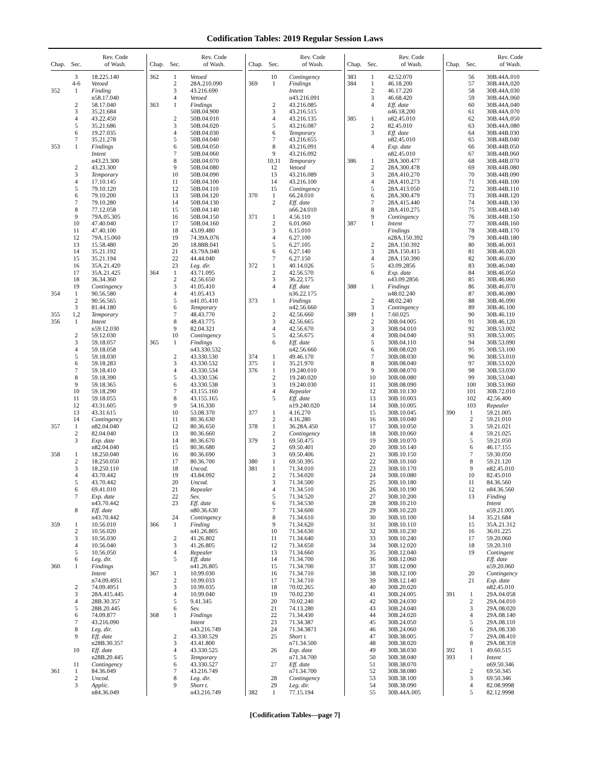Codification Tables: 2019 Regular Session Laws
| Chap. | Sec. | Rev. Code of Wash. |
| --- | --- | --- |
| | 3 | 18.225.140 |
| | 4-6 | Vetoed |
| 352 | 1 | Finding |
| | | n58.17.040 |
| | 2 | 58.17.040 |
| | 3 | 35.21.684 |
| | 4 | 43.22.450 |
| | 5 | 35.21.686 |
| | 6 | 19.27.035 |
| | 7 | 35.21.278 |
| 353 | 1 | Findings |
| | | Intent |
| | | n43.23.300 |
| | 2 | 43.23.300 |
| | 3 | Temporary |
| | 4 | 17.10.145 |
| | 5 | 79.10.120 |
| | 6 | 79.10.200 |
| | 7 | 79.10.280 |
| | 8 | 77.12.058 |
| | 9 | 79A.05.305 |
| | 10 | 47.40.040 |
| | 11 | 47.40.100 |
| | 12 | 79A.15.060 |
| | 13 | 15.58.480 |
| | 14 | 35.21.192 |
| | 15 | 35.21.194 |
| | 16 | 35A.21.420 |
| | 17 | 35A.21.425 |
| | 18 | 36.34.360 |
| | 19 | Contingency |
| 354 | 1 | 90.56.580 |
| | 2 | 90.56.565 |
| | 3 | 81.44.180 |
| 355 | 1,2 | Temporary |
| 356 | 1 | Intent |
| | | n59.12.030 |
| | 2 | 59.12.030 |
| | 3 | 59.18.057 |
| | 4 | 59.18.058 |
| | 5 | 59.18.030 |
| | 6 | 59.18.283 |
| | 7 | 59.18.410 |
| | 8 | 59.18.390 |
| | 9 | 59.18.365 |
| | 10 | 59.18.290 |
| | 11 | 59.18.055 |
| | 12 | 43.31.605 |
| | 13 | 43.31.615 |
| | 14 | Contingency |
| 357 | 1 | n82.04.040 |
| | 2 | 82.04.040 |
| | 3 | Exp. date |
| | | n82.04.040 |
| 358 | 1 | 18.250.040 |
| | 2 | 18.250.050 |
| | 3 | 18.250.110 |
| | 4 | 43.70.442 |
| | 5 | 43.70.442 |
| | 6 | 69.41.010 |
| | 7 | Exp. date |
| | | n43.70.442 |
| | 8 | Eff. date |
| | | n43.70.442 |
| 359 | 1 | 10.56.010 |
| | 2 | 10.56.020 |
| | 3 | 10.56.030 |
| | 4 | 10.56.040 |
| | 5 | 10.56.050 |
| | 6 | Leg. dir. |
| 360 | 1 | Findings |
| | | Intent |
| | | n74.09.4951 |
| | 2 | 74.09.4951 |
| | 3 | 28A.415.445 |
| | 4 | 28B.30.357 |
| | 5 | 28B.20.445 |
| | 6 | 74.09.877 |
| | 7 | 43.216.090 |
| | 8 | Leg. dir. |
| | 9 | Eff. date |
| | | n28B.30.357 |
| | 10 | Eff. date |
| | | n28B.20.445 |
| | 11 | Contingency |
| 361 | 1 | 84.36.049 |
| | 2 | Uncod. |
| | 3 | Applic. |
| | | n84.36.049 |
| Chap. | Sec. | Rev. Code of Wash. |
| --- | --- | --- |
| 362 | 1 | Vetoed |
| | 2 | 28A.210.090 |
| | 3 | 43.216.690 |
| | 4 | Vetoed |
| 363 | 1 | Findings |
| | | 50B.04.900 |
| | 2 | 50B.04.010 |
| | 3 | 50B.04.020 |
| | 4 | 50B.04.030 |
| | 5 | 50B.04.040 |
| | 6 | 50B.04.050 |
| | 7 | 50B.04.060 |
| | 8 | 50B.04.070 |
| | 9 | 50B.04.080 |
| | 10 | 50B.04.090 |
| | 11 | 50B.04.100 |
| | 12 | 50B.04.110 |
| | 13 | 50B.04.120 |
| | 14 | 50B.04.130 |
| | 15 | 50B.04.140 |
| | 16 | 50B.04.150 |
| | 17 | 50B.04.160 |
| | 18 | 43.09.480 |
| | 19 | 74.39A.076 |
| | 20 | 18.88B.041 |
| | 21 | 43.79A.040 |
| | 22 | 44.44.040 |
| | 23 | Leg. dir. |
| 364 | 1 | 43.71.095 |
| | 2 | 42.56.650 |
| | 3 | 41.05.410 |
| | 4 | 41.05.413 |
| | 5 | n41.05.410 |
| | 6 | Temporary |
| | 7 | 48.43.770 |
| | 8 | 48.43.775 |
| | 9 | 82.04.321 |
| | 10 | Contingency |
| 365 | 1 | Findings |
| | | n43.330.532 |
| | 2 | 43.330.530 |
| | 3 | 43.330.532 |
| | 4 | 43.330.534 |
| | 5 | 43.330.536 |
| | 6 | 43.330.538 |
| | 7 | 43.155.160 |
| | 8 | 43.155.165 |
| | 9 | 54.16.330 |
| | 10 | 53.08.370 |
| | 11 | 80.36.630 |
| | 12 | 80.36.650 |
| | 13 | 80.36.660 |
| | 14 | 80.36.670 |
| | 15 | 80.36.680 |
| | 16 | 80.36.690 |
| | 17 | 80.36.700 |
| | 18 | Uncod. |
| | 19 | 43.84.092 |
| | 20 | Uncod. |
| | 21 | Repealer |
| | 22 | Sev. |
| | 23 | Eff. date |
| | | n80.36.630 |
| | 24 | Contingency |
| 366 | 1 | Finding |
| | | n41.26.805 |
| | 2 | 41.26.802 |
| | 3 | 41.26.805 |
| | 4 | Repealer |
| | 5 | Eff. date |
| | | n41.26.805 |
| 367 | 1 | 10.99.030 |
| | 2 | 10.99.033 |
| | 3 | 10.99.035 |
| | 4 | 10.99.040 |
| | 5 | 9.41.345 |
| | 6 | Sev. |
| 368 | 1 | Findings |
| | | Intent |
| | | n43.216.749 |
| | 2 | 43.330.529 |
| | 3 | 43.41.800 |
| | 4 | 43.330.525 |
| | 5 | Temporary |
| | 6 | 43.330.527 |
| | 7 | 43.216.749 |
| | 8 | Leg. dir. |
| | 9 | Short t. |
| | | n43.216.749 |
| Chap. | Sec. | Rev. Code of Wash. |
| --- | --- | --- |
| | 10 | Contingency |
| 369 | 1 | Findings |
| | | Intent |
| | | n43.216.091 |
| | 2 | 43.216.085 |
| | 3 | 43.216.515 |
| | 4 | 43.216.135 |
| | 5 | 43.216.087 |
| | 6 | Temporary |
| | 7 | 43.216.655 |
| | 8 | 43.216.091 |
| | 9 | 43.216.092 |
| | 10,11 | Temporary |
| | 12 | Vetoed |
| | 13 | 43.216.089 |
| | 14 | 43.216.100 |
| | 15 | Contingency |
| 370 | 1 | 66.24.010 |
| | 2 | Eff. date |
| | | n66.24.010 |
| 371 | 1 | 4.56.110 |
| | 2 | 6.01.060 |
| | 3 | 6.15.010 |
| | 4 | 6.27.100 |
| | 5 | 6.27.105 |
| | 6 | 6.27.140 |
| | 7 | 6.27.150 |
| 372 | 1 | 40.14.026 |
| | 2 | 42.56.570 |
| | 3 | 36.22.175 |
| | 4 | Eff. date |
| | | n36.22.175 |
| 373 | 1 | Findings |
| | | n42.56.660 |
| | 2 | 42.56.660 |
| | 3 | 42.56.665 |
| | 4 | 42.56.670 |
| | 5 | 42.56.675 |
| | 6 | Eff. date |
| | | n42.56.660 |
| 374 | 1 | 49.46.170 |
| 375 | 1 | 35.21.970 |
| 376 | 1 | 19.240.010 |
| | 2 | 19.240.020 |
| | 3 | 19.240.030 |
| | 4 | Repealer |
| | 5 | Eff. date |
| | | n19.240.020 |
| 377 | 1 | 4.16.270 |
| | 2 | 4.16.280 |
| 378 | 1 | 36.28A.450 |
| | 2 | Contingency |
| 379 | 1 | 69.50.475 |
| | 2 | 69.50.401 |
| | 3 | 69.50.406 |
| 380 | 1 | 69.50.395 |
| 381 | 1 | 71.34.010 |
| | 2 | 71.34.020 |
| | 3 | 71.34.500 |
| | 4 | 71.34.510 |
| | 5 | 71.34.520 |
| | 6 | 71.34.530 |
| | 7 | 71.34.600 |
| | 8 | 71.34.610 |
| | 9 | 71.34.620 |
| | 10 | 71.34.630 |
| | 11 | 71.34.640 |
| | 12 | 71.34.650 |
| | 13 | 71.34.660 |
| | 14 | 71.34.700 |
| | 15 | 71.34.700 |
| | 16 | 71.34.710 |
| | 17 | 71.34.710 |
| | 18 | 70.02.265 |
| | 19 | 70.02.230 |
| | 20 | 70.02.240 |
| | 21 | 74.13.280 |
| | 22 | 71.34.430 |
| | 23 | 71.34.387 |
| | 24 | 71.34.3871 |
| | 25 | Short t. |
| | | n71.34.500 |
| | 26 | Exp. date |
| | | n71.34.700 |
| | 27 | Eff. date |
| | | n71.34.700 |
| | 28 | Contingency |
| | 29 | Leg. dir. |
| 382 | 1 | 77.15.194 |
| Chap. | Sec. | Rev. Code of Wash. |
| --- | --- | --- |
| 383 | 1 | 42.52.070 |
| 384 | 1 | 46.18.200 |
| | 2 | 46.17.220 |
| | 3 | 46.68.420 |
| | 4 | Eff. date |
| | | n46.18.200 |
| 385 | 1 | n82.45.010 |
| | 2 | 82.45.010 |
| | 3 | Eff. date |
| | | n82.45.010 |
| | 4 | Exp. date |
| | | n82.45.010 |
| 386 | 1 | 28A.300.477 |
| | 2 | 28A.300.478 |
| | 3 | 28A.410.270 |
| | 4 | 28A.410.273 |
| | 5 | 28A.413.050 |
| | 6 | 28A.300.479 |
| | 7 | 28A.415.440 |
| | 8 | 28A.410.275 |
| | 9 | Contingency |
| 387 | 1 | Intent |
| | | Findings |
| | | n28A.150.392 |
| | 2 | 28A.150.392 |
| | 3 | 28A.150.415 |
| | 4 | 28A.150.390 |
| | 5 | 43.09.2856 |
| | 6 | Exp. date |
| | | n43.09.2856 |
| 388 | 1 | Findings |
| | | n48.02.240 |
| | 2 | 48.02.240 |
| | 3 | Contingency |
| 389 | 1 | 7.60.025 |
| | 2 | 30B.04.005 |
| | 3 | 30B.04.010 |
| | 4 | 30B.04.040 |
| | 5 | 30B.04.110 |
| | 6 | 30B.08.020 |
| | 7 | 30B.08.030 |
| | 8 | 30B.08.040 |
| | 9 | 30B.08.070 |
| | 10 | 30B.08.080 |
| | 11 | 30B.08.090 |
| | 12 | 30B.10.130 |
| | 13 | 30B.10.003 |
| | 14 | 30B.10.005 |
| | 15 | 30B.10.045 |
| | 16 | 30B.10.040 |
| | 17 | 30B.10.050 |
| | 18 | 30B.10.060 |
| | 19 | 30B.10.070 |
| | 20 | 30B.10.140 |
| | 21 | 30B.10.150 |
| | 22 | 30B.10.160 |
| | 23 | 30B.10.170 |
| | 24 | 30B.10.080 |
| | 25 | 30B.10.180 |
| | 26 | 30B.10.190 |
| | 27 | 30B.10.200 |
| | 28 | 30B.10.210 |
| | 29 | 30B.10.220 |
| | 30 | 30B.10.100 |
| | 31 | 30B.10.110 |
| | 32 | 30B.10.230 |
| | 33 | 30B.10.240 |
| | 34 | 30B.12.020 |
| | 35 | 30B.12.040 |
| | 36 | 30B.12.060 |
| | 37 | 30B.12.090 |
| | 38 | 30B.12.100 |
| | 39 | 30B.12.140 |
| | 40 | 30B.20.020 |
| | 41 | 30B.24.005 |
| | 42 | 30B.24.030 |
| | 43 | 30B.24.040 |
| | 44 | 30B.24.020 |
| | 45 | 30B.24.050 |
| | 46 | 30B.24.060 |
| | 47 | 30B.38.005 |
| | 48 | 30B.38.020 |
| | 49 | 30B.38.030 |
| | 50 | 30B.38.040 |
| | 51 | 30B.38.070 |
| | 52 | 30B.38.080 |
| | 53 | 30B.38.100 |
| | 54 | 30B.38.090 |
| | 55 | 30B.44A.005 |
| Chap. | Sec. | Rev. Code of Wash. |
| --- | --- | --- |
| | 56 | 30B.44A.010 |
| | 57 | 30B.44A.020 |
| | 58 | 30B.44A.030 |
| | 59 | 30B.44A.060 |
| | 60 | 30B.44A.040 |
| | 61 | 30B.44A.070 |
| | 62 | 30B.44A.050 |
| | 63 | 30B.44A.080 |
| | 64 | 30B.44B.030 |
| | 65 | 30B.44B.040 |
| | 66 | 30B.44B.050 |
| | 67 | 30B.44B.060 |
| | 68 | 30B.44B.070 |
| | 69 | 30B.44B.080 |
| | 70 | 30B.44B.090 |
| | 71 | 30B.44B.100 |
| | 72 | 30B.44B.110 |
| | 73 | 30B.44B.120 |
| | 74 | 30B.44B.130 |
| | 75 | 30B.44B.140 |
| | 76 | 30B.44B.150 |
| | 77 | 30B.44B.160 |
| | 78 | 30B.44B.170 |
| | 79 | 30B.44B.180 |
| | 80 | 30B.46.003 |
| | 81 | 30B.46.020 |
| | 82 | 30B.46.030 |
| | 83 | 30B.46.040 |
| | 84 | 30B.46.050 |
| | 85 | 30B.46.060 |
| | 86 | 30B.46.070 |
| | 87 | 30B.46.080 |
| | 88 | 30B.46.090 |
| | 89 | 30B.46.100 |
| | 90 | 30B.46.110 |
| | 91 | 30B.46.120 |
| | 92 | 30B.53.002 |
| | 93 | 30B.53.005 |
| | 94 | 30B.53.090 |
| | 95 | 30B.53.100 |
| | 96 | 30B.53.010 |
| | 97 | 30B.53.020 |
| | 98 | 30B.53.030 |
| | 99 | 30B.53.040 |
| | 100 | 30B.53.060 |
| | 101 | 30B.72.010 |
| | 102 | 42.56.400 |
| | 103 | Repealer |
| 390 | 1 | 59.21.005 |
| | 2 | 59.21.010 |
| | 3 | 59.21.021 |
| | 4 | 59.21.025 |
| | 5 | 59.21.050 |
| | 6 | 46.17.155 |
| | 7 | 59.30.050 |
| | 8 | 59.21.120 |
| | 9 | n82.45.010 |
| | 10 | 82.45.010 |
| | 11 | 84.36.560 |
| | 12 | n84.36.560 |
| | 13 | Finding |
| | | Intent |
| | | n59.21.005 |
| | 14 | 35.21.684 |
| | 15 | 35A.21.312 |
| | 16 | 36.01.225 |
| | 17 | 59.20.060 |
| | 18 | 59.20.310 |
| | 19 | Contingent |
| | | Eff. date |
| | | n59.20.060 |
| | 20 | Contingency |
| | 21 | Exp. date |
| | | n82.45.010 |
| 391 | 1 | 29A.04.058 |
| | 2 | 29A.04.010 |
| | 3 | 29A.08.020 |
| | 4 | 29A.08.140 |
| | 5 | 29A.08.110 |
| | 6 | 29A.08.330 |
| | 7 | 29A.08.410 |
| | 8 | 29A.08.359 |
| 392 | 1 | 49.60.515 |
| 393 | 1 | Intent |
| | | n69.50.346 |
| | 2 | 69.50.345 |
| | 3 | 69.50.346 |
| | 4 | 82.08.9998 |
| | 5 | 82.12.9998 |
[Codification Tables—page 7]